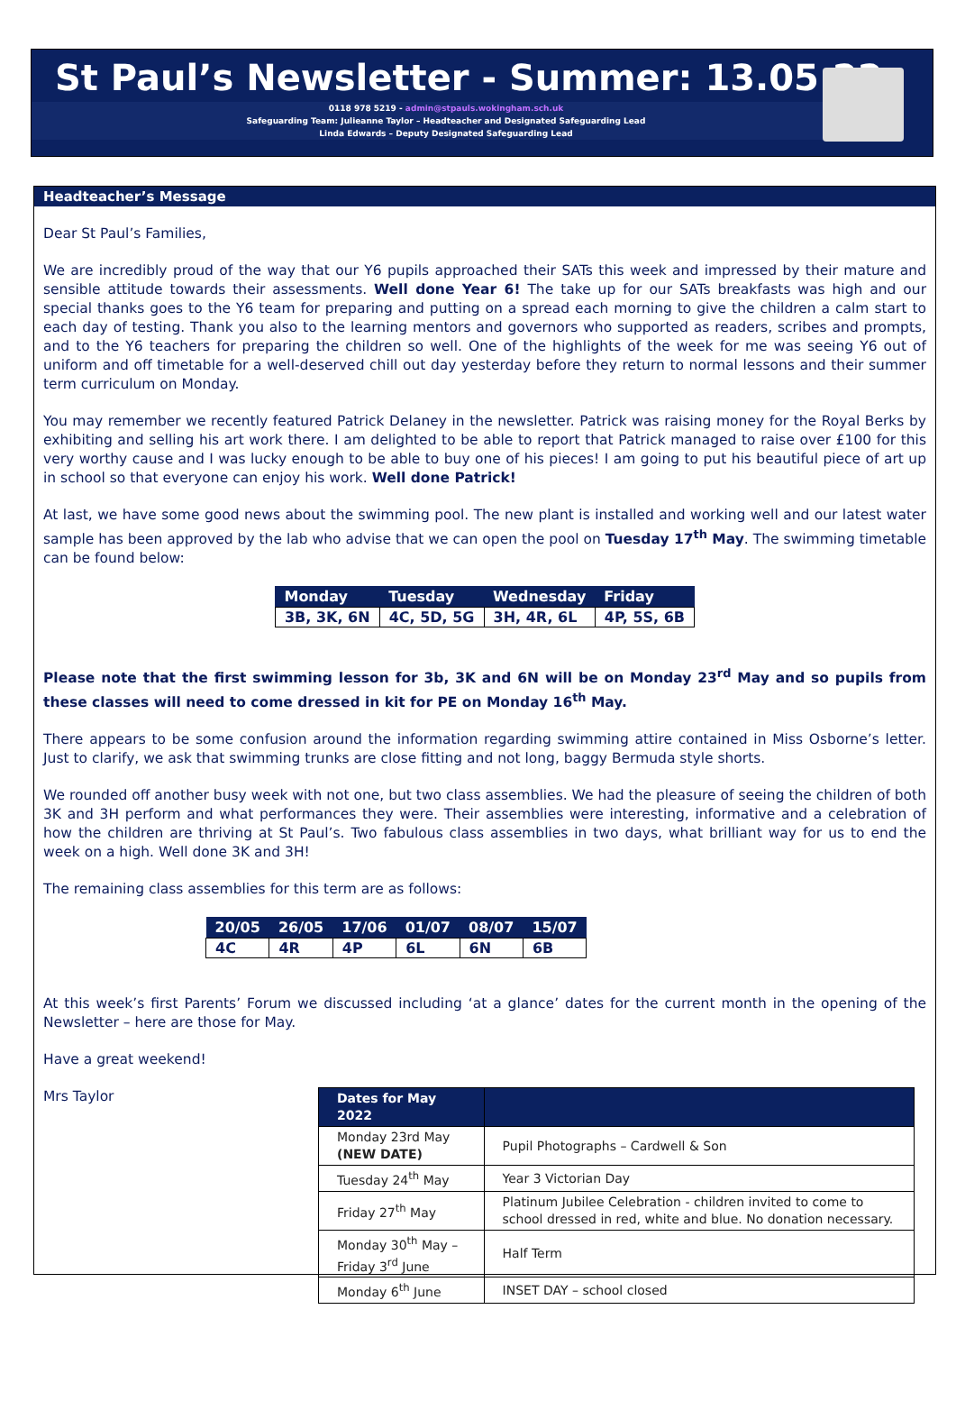St Paul’s Newsletter - Summer: 13.05.22
0118 978 5219 - admin@stpauls.wokingham.sch.uk
Safeguarding Team: Julieanne Taylor – Headteacher and Designated Safeguarding Lead
Linda Edwards – Deputy Designated Safeguarding Lead
Headteacher’s Message
Dear St Paul’s Families,
We are incredibly proud of the way that our Y6 pupils approached their SATs this week and impressed by their mature and sensible attitude towards their assessments. Well done Year 6! The take up for our SATs breakfasts was high and our special thanks goes to the Y6 team for preparing and putting on a spread each morning to give the children a calm start to each day of testing. Thank you also to the learning mentors and governors who supported as readers, scribes and prompts, and to the Y6 teachers for preparing the children so well. One of the highlights of the week for me was seeing Y6 out of uniform and off timetable for a well-deserved chill out day yesterday before they return to normal lessons and their summer term curriculum on Monday.
You may remember we recently featured Patrick Delaney in the newsletter. Patrick was raising money for the Royal Berks by exhibiting and selling his art work there. I am delighted to be able to report that Patrick managed to raise over £100 for this very worthy cause and I was lucky enough to be able to buy one of his pieces! I am going to put his beautiful piece of art up in school so that everyone can enjoy his work. Well done Patrick!
At last, we have some good news about the swimming pool. The new plant is installed and working well and our latest water sample has been approved by the lab who advise that we can open the pool on Tuesday 17<sup>th</sup> May. The swimming timetable can be found below:
| Monday | Tuesday | Wednesday | Friday |
| --- | --- | --- | --- |
| 3B, 3K, 6N | 4C, 5D, 5G | 3H, 4R, 6L | 4P, 5S, 6B |
Please note that the first swimming lesson for 3b, 3K and 6N will be on Monday 23<sup>rd</sup> May and so pupils from these classes will need to come dressed in kit for PE on Monday 16<sup>th</sup> May.
There appears to be some confusion around the information regarding swimming attire contained in Miss Osborne’s letter. Just to clarify, we ask that swimming trunks are close fitting and not long, baggy Bermuda style shorts.
We rounded off another busy week with not one, but two class assemblies. We had the pleasure of seeing the children of both 3K and 3H perform and what performances they were. Their assemblies were interesting, informative and a celebration of how the children are thriving at St Paul’s. Two fabulous class assemblies in two days, what brilliant way for us to end the week on a high. Well done 3K and 3H!
The remaining class assemblies for this term are as follows:
| 20/05 | 26/05 | 17/06 | 01/07 | 08/07 | 15/07 |
| --- | --- | --- | --- | --- | --- |
| 4C | 4R | 4P | 6L | 6N | 6B |
At this week’s first Parents’ Forum we discussed including ‘at a glance’ dates for the current month in the opening of the Newsletter – here are those for May.
Have a great weekend!
Mrs Taylor
| Dates for May 2022 | |
| --- | --- |
| Monday 23rd May (NEW DATE) | Pupil Photographs – Cardwell & Son |
| Tuesday 24<sup>th</sup> May | Year 3 Victorian Day |
| Friday 27<sup>th</sup> May | Platinum Jubilee Celebration - children invited to come to school dressed in red, white and blue. No donation necessary. |
| Monday 30<sup>th</sup> May – Friday 3<sup>rd</sup> June | Half Term |
| Monday 6<sup>th</sup> June | INSET DAY – school closed |